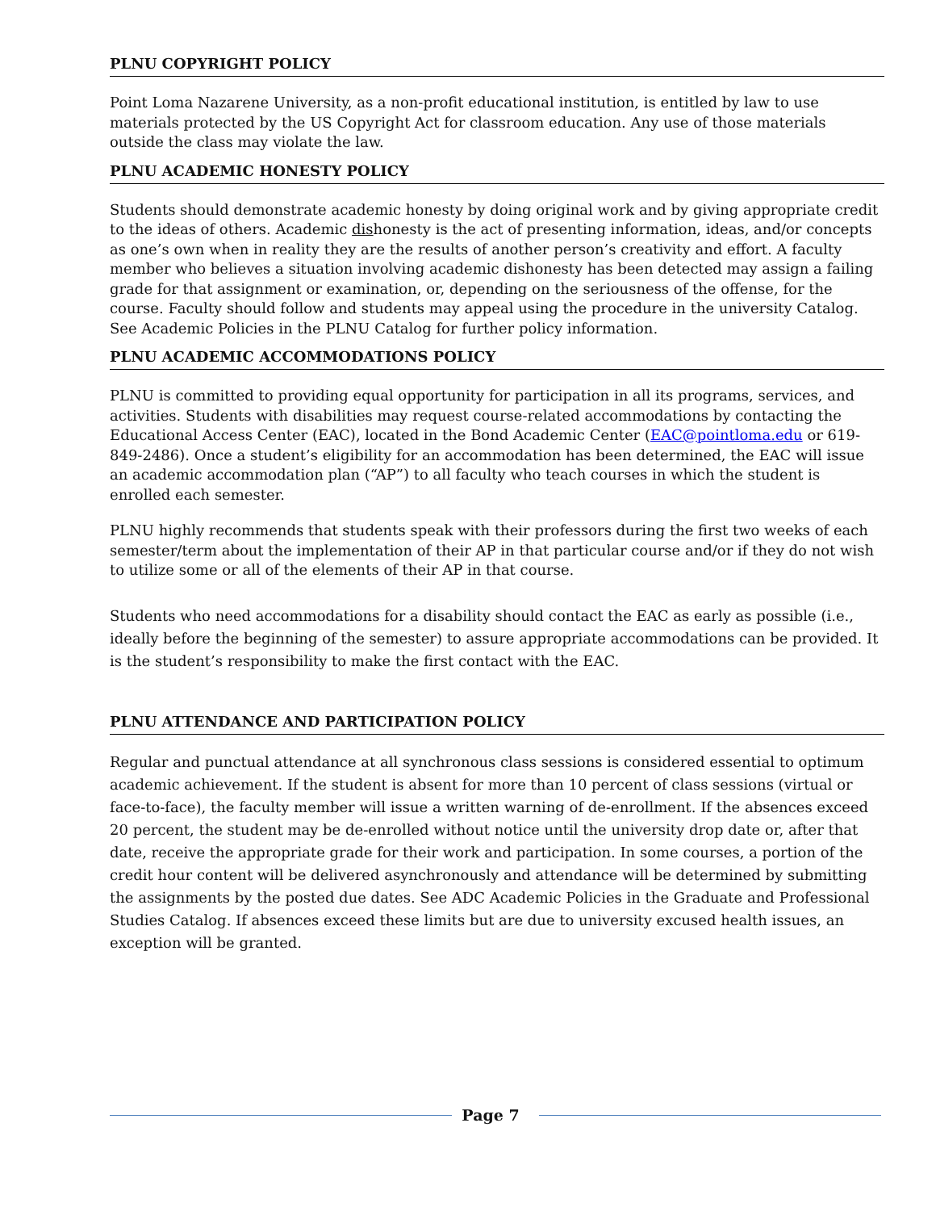PLNU COPYRIGHT POLICY
Point Loma Nazarene University, as a non-profit educational institution, is entitled by law to use materials protected by the US Copyright Act for classroom education. Any use of those materials outside the class may violate the law.
PLNU ACADEMIC HONESTY POLICY
Students should demonstrate academic honesty by doing original work and by giving appropriate credit to the ideas of others. Academic dishonesty is the act of presenting information, ideas, and/or concepts as one’s own when in reality they are the results of another person’s creativity and effort. A faculty member who believes a situation involving academic dishonesty has been detected may assign a failing grade for that assignment or examination, or, depending on the seriousness of the offense, for the course. Faculty should follow and students may appeal using the procedure in the university Catalog. See Academic Policies in the PLNU Catalog for further policy information.
PLNU ACADEMIC ACCOMMODATIONS POLICY
PLNU is committed to providing equal opportunity for participation in all its programs, services, and activities. Students with disabilities may request course-related accommodations by contacting the Educational Access Center (EAC), located in the Bond Academic Center (EAC@pointloma.edu or 619-849-2486). Once a student’s eligibility for an accommodation has been determined, the EAC will issue an academic accommodation plan (“AP”) to all faculty who teach courses in which the student is enrolled each semester.
PLNU highly recommends that students speak with their professors during the first two weeks of each semester/term about the implementation of their AP in that particular course and/or if they do not wish to utilize some or all of the elements of their AP in that course.
Students who need accommodations for a disability should contact the EAC as early as possible (i.e., ideally before the beginning of the semester) to assure appropriate accommodations can be provided. It is the student’s responsibility to make the first contact with the EAC.
PLNU ATTENDANCE AND PARTICIPATION POLICY
Regular and punctual attendance at all synchronous class sessions is considered essential to optimum academic achievement. If the student is absent for more than 10 percent of class sessions (virtual or face-to-face), the faculty member will issue a written warning of de-enrollment. If the absences exceed 20 percent, the student may be de-enrolled without notice until the university drop date or, after that date, receive the appropriate grade for their work and participation. In some courses, a portion of the credit hour content will be delivered asynchronously and attendance will be determined by submitting the assignments by the posted due dates. See ADC Academic Policies in the Graduate and Professional Studies Catalog. If absences exceed these limits but are due to university excused health issues, an exception will be granted.
Page 7